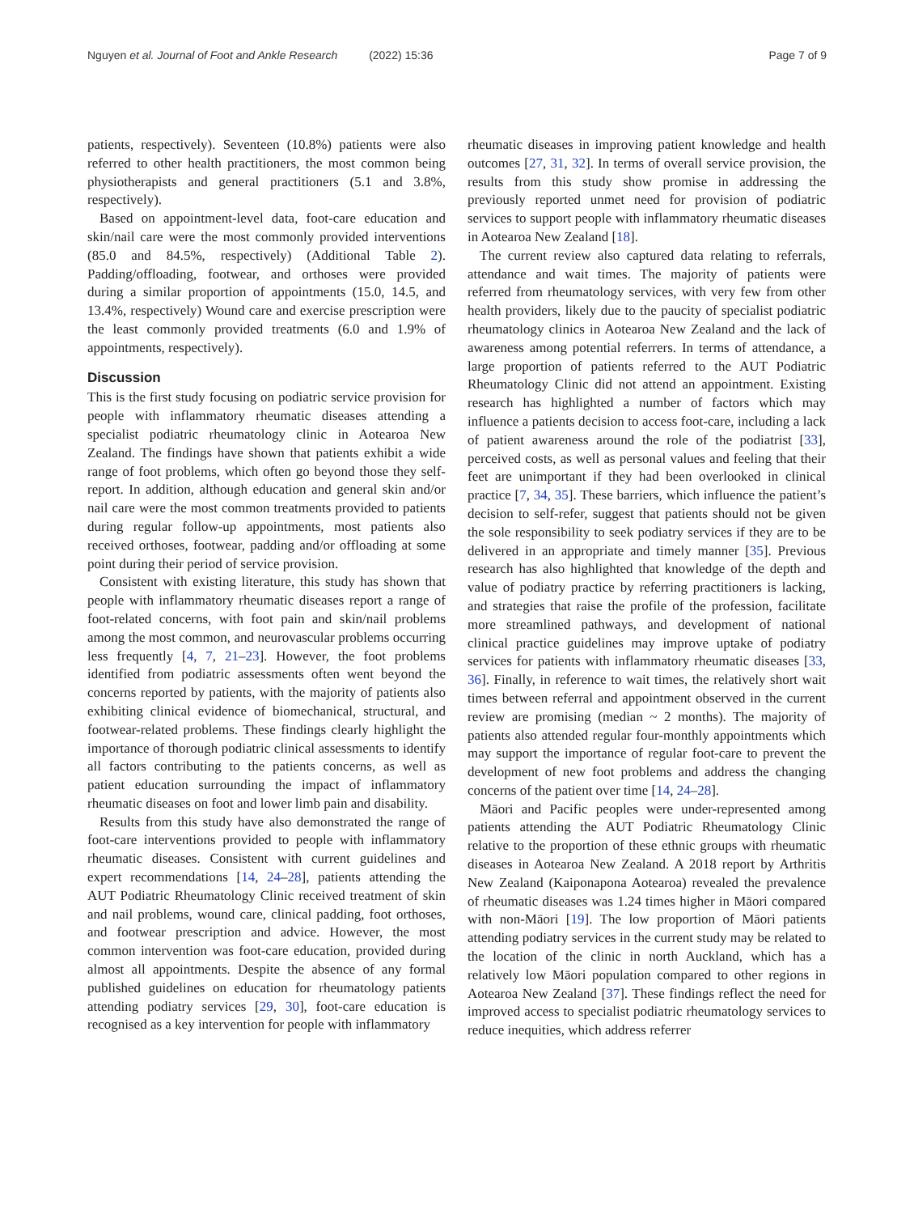Nguyen et al. Journal of Foot and Ankle Research (2022) 15:36 Page 7 of 9
patients, respectively). Seventeen (10.8%) patients were also referred to other health practitioners, the most common being physiotherapists and general practitioners (5.1 and 3.8%, respectively).
Based on appointment-level data, foot-care education and skin/nail care were the most commonly provided interventions (85.0 and 84.5%, respectively) (Additional Table 2). Padding/offloading, footwear, and orthoses were provided during a similar proportion of appointments (15.0, 14.5, and 13.4%, respectively) Wound care and exercise prescription were the least commonly provided treatments (6.0 and 1.9% of appointments, respectively).
Discussion
This is the first study focusing on podiatric service provision for people with inflammatory rheumatic diseases attending a specialist podiatric rheumatology clinic in Aotearoa New Zealand. The findings have shown that patients exhibit a wide range of foot problems, which often go beyond those they self-report. In addition, although education and general skin and/or nail care were the most common treatments provided to patients during regular follow-up appointments, most patients also received orthoses, footwear, padding and/or offloading at some point during their period of service provision.
Consistent with existing literature, this study has shown that people with inflammatory rheumatic diseases report a range of foot-related concerns, with foot pain and skin/nail problems among the most common, and neurovascular problems occurring less frequently [4, 7, 21–23]. However, the foot problems identified from podiatric assessments often went beyond the concerns reported by patients, with the majority of patients also exhibiting clinical evidence of biomechanical, structural, and footwear-related problems. These findings clearly highlight the importance of thorough podiatric clinical assessments to identify all factors contributing to the patients concerns, as well as patient education surrounding the impact of inflammatory rheumatic diseases on foot and lower limb pain and disability.
Results from this study have also demonstrated the range of foot-care interventions provided to people with inflammatory rheumatic diseases. Consistent with current guidelines and expert recommendations [14, 24–28], patients attending the AUT Podiatric Rheumatology Clinic received treatment of skin and nail problems, wound care, clinical padding, foot orthoses, and footwear prescription and advice. However, the most common intervention was foot-care education, provided during almost all appointments. Despite the absence of any formal published guidelines on education for rheumatology patients attending podiatry services [29, 30], foot-care education is recognised as a key intervention for people with inflammatory
rheumatic diseases in improving patient knowledge and health outcomes [27, 31, 32]. In terms of overall service provision, the results from this study show promise in addressing the previously reported unmet need for provision of podiatric services to support people with inflammatory rheumatic diseases in Aotearoa New Zealand [18].
The current review also captured data relating to referrals, attendance and wait times. The majority of patients were referred from rheumatology services, with very few from other health providers, likely due to the paucity of specialist podiatric rheumatology clinics in Aotearoa New Zealand and the lack of awareness among potential referrers. In terms of attendance, a large proportion of patients referred to the AUT Podiatric Rheumatology Clinic did not attend an appointment. Existing research has highlighted a number of factors which may influence a patients decision to access foot-care, including a lack of patient awareness around the role of the podiatrist [33], perceived costs, as well as personal values and feeling that their feet are unimportant if they had been overlooked in clinical practice [7, 34, 35]. These barriers, which influence the patient’s decision to self-refer, suggest that patients should not be given the sole responsibility to seek podiatry services if they are to be delivered in an appropriate and timely manner [35]. Previous research has also highlighted that knowledge of the depth and value of podiatry practice by referring practitioners is lacking, and strategies that raise the profile of the profession, facilitate more streamlined pathways, and development of national clinical practice guidelines may improve uptake of podiatry services for patients with inflammatory rheumatic diseases [33, 36]. Finally, in reference to wait times, the relatively short wait times between referral and appointment observed in the current review are promising (median ~ 2 months). The majority of patients also attended regular four-monthly appointments which may support the importance of regular foot-care to prevent the development of new foot problems and address the changing concerns of the patient over time [14, 24–28].
Māori and Pacific peoples were under-represented among patients attending the AUT Podiatric Rheumatology Clinic relative to the proportion of these ethnic groups with rheumatic diseases in Aotearoa New Zealand. A 2018 report by Arthritis New Zealand (Kaiponapona Aotearoa) revealed the prevalence of rheumatic diseases was 1.24 times higher in Māori compared with non-Māori [19]. The low proportion of Māori patients attending podiatry services in the current study may be related to the location of the clinic in north Auckland, which has a relatively low Māori population compared to other regions in Aotearoa New Zealand [37]. These findings reflect the need for improved access to specialist podiatric rheumatology services to reduce inequities, which address referrer